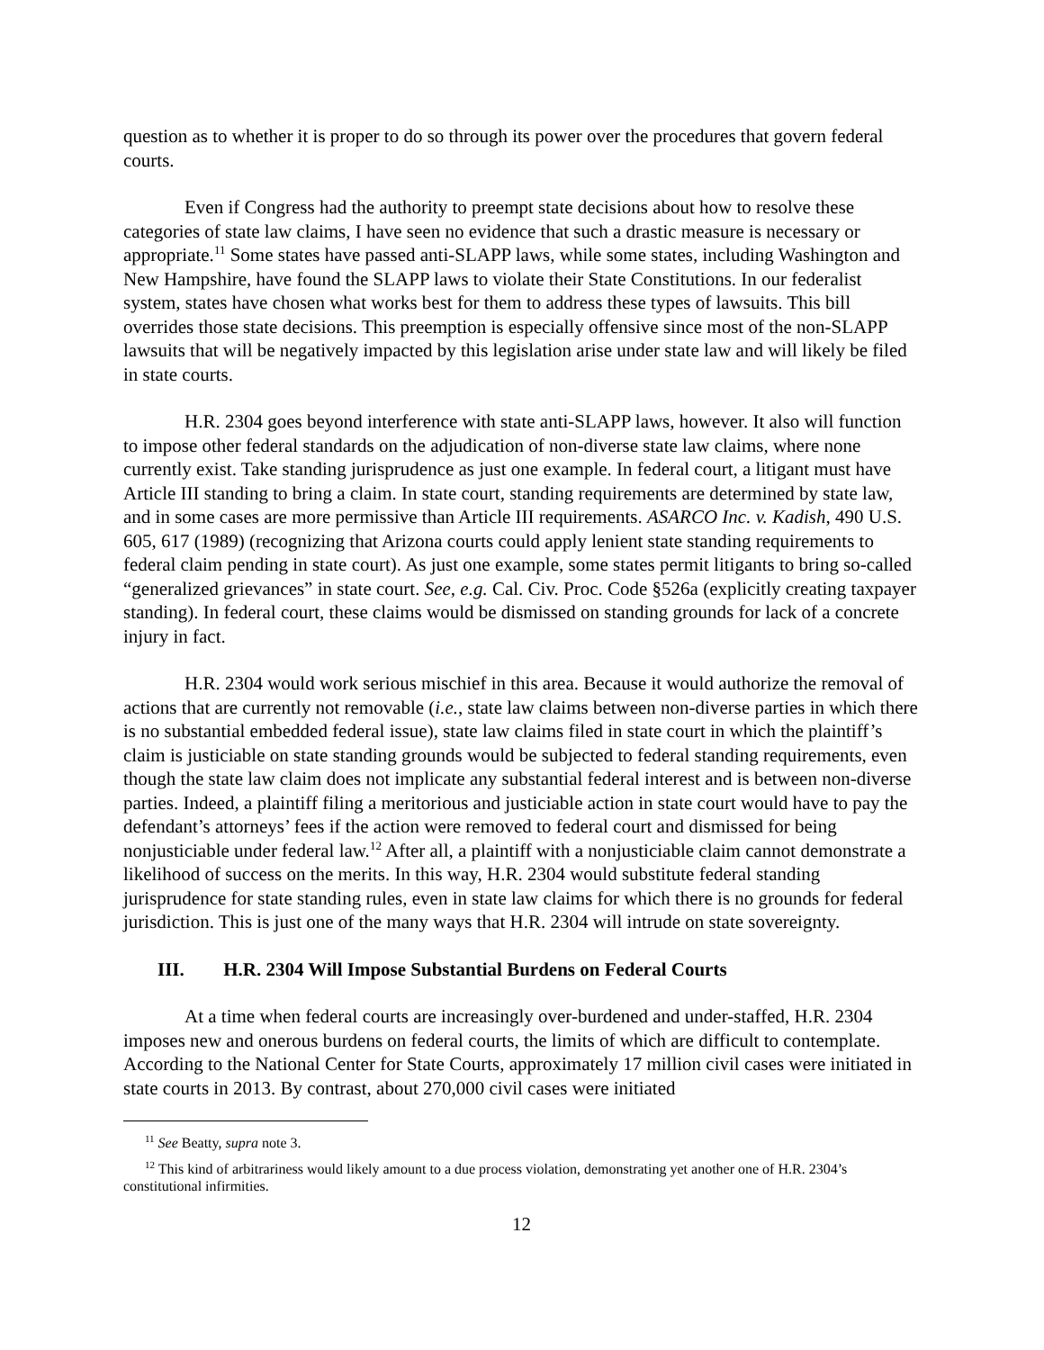question as to whether it is proper to do so through its power over the procedures that govern federal courts.
Even if Congress had the authority to preempt state decisions about how to resolve these categories of state law claims, I have seen no evidence that such a drastic measure is necessary or appropriate.<sup>11</sup> Some states have passed anti-SLAPP laws, while some states, including Washington and New Hampshire, have found the SLAPP laws to violate their State Constitutions. In our federalist system, states have chosen what works best for them to address these types of lawsuits. This bill overrides those state decisions. This preemption is especially offensive since most of the non-SLAPP lawsuits that will be negatively impacted by this legislation arise under state law and will likely be filed in state courts.
H.R. 2304 goes beyond interference with state anti-SLAPP laws, however. It also will function to impose other federal standards on the adjudication of non-diverse state law claims, where none currently exist. Take standing jurisprudence as just one example. In federal court, a litigant must have Article III standing to bring a claim. In state court, standing requirements are determined by state law, and in some cases are more permissive than Article III requirements. ASARCO Inc. v. Kadish, 490 U.S. 605, 617 (1989) (recognizing that Arizona courts could apply lenient state standing requirements to federal claim pending in state court). As just one example, some states permit litigants to bring so-called “generalized grievances” in state court. See, e.g. Cal. Civ. Proc. Code §526a (explicitly creating taxpayer standing). In federal court, these claims would be dismissed on standing grounds for lack of a concrete injury in fact.
H.R. 2304 would work serious mischief in this area. Because it would authorize the removal of actions that are currently not removable (i.e., state law claims between non-diverse parties in which there is no substantial embedded federal issue), state law claims filed in state court in which the plaintiff’s claim is justiciable on state standing grounds would be subjected to federal standing requirements, even though the state law claim does not implicate any substantial federal interest and is between non-diverse parties. Indeed, a plaintiff filing a meritorious and justiciable action in state court would have to pay the defendant’s attorneys’ fees if the action were removed to federal court and dismissed for being nonjusticiable under federal law.<sup>12</sup> After all, a plaintiff with a nonjusticiable claim cannot demonstrate a likelihood of success on the merits. In this way, H.R. 2304 would substitute federal standing jurisprudence for state standing rules, even in state law claims for which there is no grounds for federal jurisdiction. This is just one of the many ways that H.R. 2304 will intrude on state sovereignty.
III. H.R. 2304 Will Impose Substantial Burdens on Federal Courts
At a time when federal courts are increasingly over-burdened and under-staffed, H.R. 2304 imposes new and onerous burdens on federal courts, the limits of which are difficult to contemplate. According to the National Center for State Courts, approximately 17 million civil cases were initiated in state courts in 2013. By contrast, about 270,000 civil cases were initiated
<sup>11</sup> See Beatty, supra note 3.
<sup>12</sup> This kind of arbitrariness would likely amount to a due process violation, demonstrating yet another one of H.R. 2304’s constitutional infirmities.
12